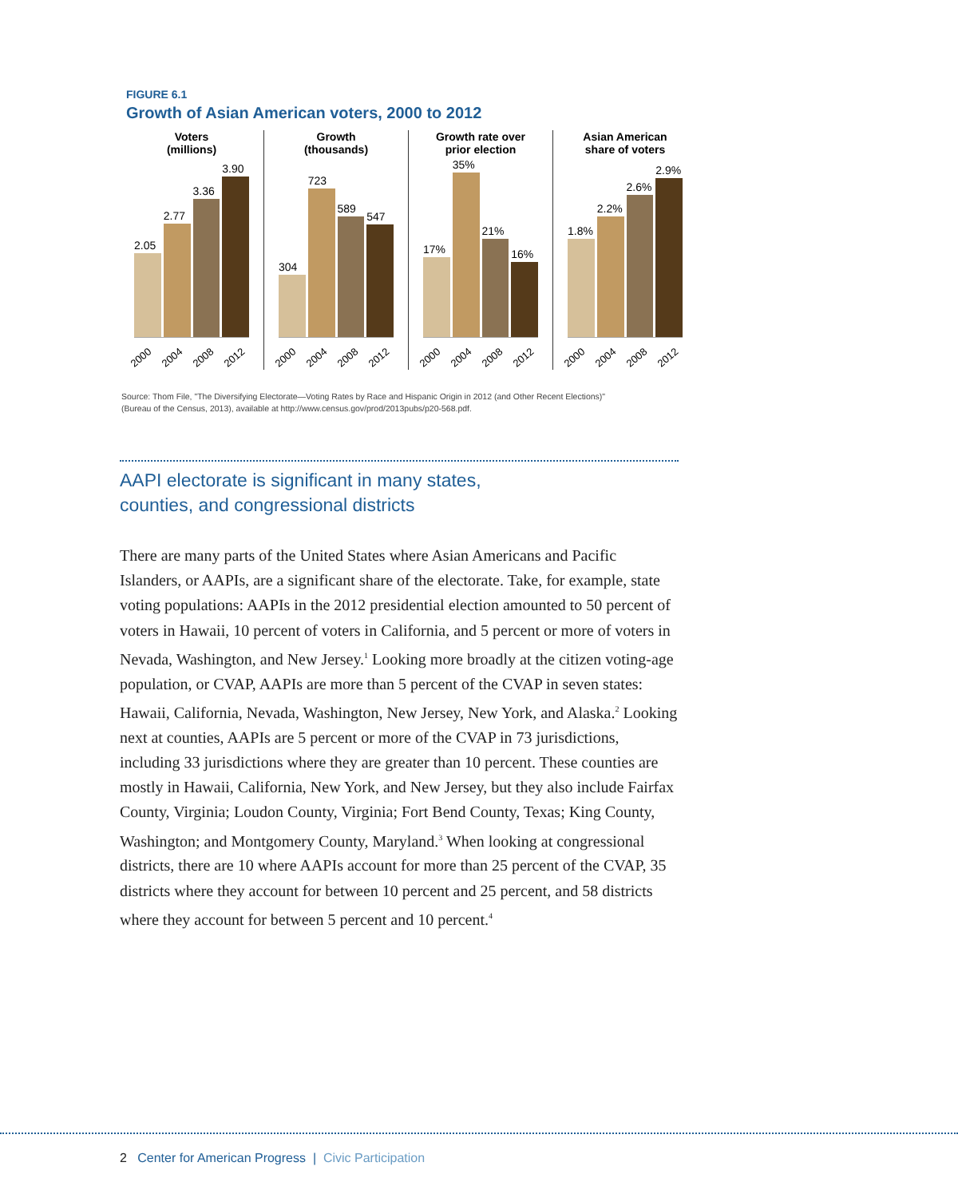FIGURE 6.1
Growth of Asian American voters, 2000 to 2012
Voters
(millions)
2.05
2.77
3.36
3.90
2000 2004 2008 2012
Growth
(thousands)
304
723
589
547
2000 2004 2008 2012
Growth rate over
prior election
17%
35%
21%
16%
2000 2004 2008 2012
Asian American
share of voters
1.8%
2.2%
2.6%
2.9%
2000 2004 2008 2012
Source: Thom File, "The Diversifying Electorate—Voting Rates by Race and Hispanic Origin in 2012 (and Other Recent Elections)"
(Bureau of the Census, 2013), available at http://www.census.gov/prod/2013pubs/p20-568.pdf.
AAPI electorate is significant in many states,
counties, and congressional districts
There are many parts of the United States where Asian Americans and Pacific Islanders, or AAPIs, are a significant share of the electorate. Take, for example, state voting populations: AAPIs in the 2012 presidential election amounted to 50 percent of voters in Hawaii, 10 percent of voters in California, and 5 percent or more of voters in Nevada, Washington, and New Jersey.<sup>1</sup> Looking more broadly at the citizen voting-age population, or CVAP, AAPIs are more than 5 percent of the CVAP in seven states: Hawaii, California, Nevada, Washington, New Jersey, New York, and Alaska.<sup>2</sup> Looking next at counties, AAPIs are 5 percent or more of the CVAP in 73 jurisdictions, including 33 jurisdictions where they are greater than 10 percent. These counties are mostly in Hawaii, California, New York, and New Jersey, but they also include Fairfax County, Virginia; Loudon County, Virginia; Fort Bend County, Texas; King County, Washington; and Montgomery County, Maryland.<sup>3</sup> When looking at congressional districts, there are 10 where AAPIs account for more than 25 percent of the CVAP, 35 districts where they account for between 10 percent and 25 percent, and 58 districts where they account for between 5 percent and 10 percent.<sup>4</sup>
2 Center for American Progress | Civic Participation